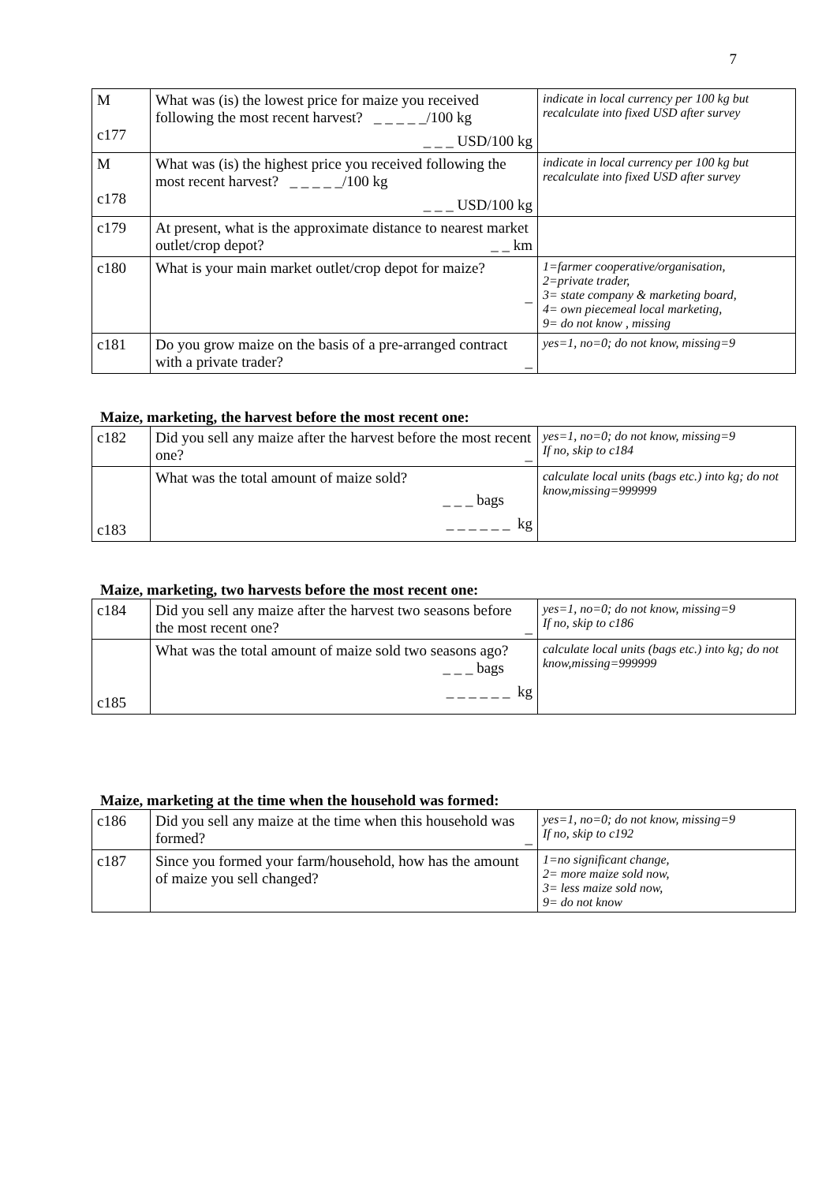7
| M c177 | What was (is) the lowest price for maize you received following the most recent harvest? _ _ _ _ _/100 kg _ _ _ USD/100 kg | indicate in local currency per 100 kg but recalculate into fixed USD after survey |
| M c178 | What was (is) the highest price you received following the most recent harvest? _ _ _ _ _/100 kg _ _ _ USD/100 kg | indicate in local currency per 100 kg but recalculate into fixed USD after survey |
| c179 | At present, what is the approximate distance to nearest market outlet/crop depot? _ _ km | |
| c180 | What is your main market outlet/crop depot for maize? _ | 1=farmer cooperative/organisation, 2=private trader, 3= state company & marketing board, 4= own piecemeal local marketing, 9= do not know , missing |
| c181 | Do you grow maize on the basis of a pre-arranged contract with a private trader? _ | yes=1, no=0; do not know, missing=9 |
Maize, marketing, the harvest before the most recent one:
| c182 | Did you sell any maize after the harvest before the most recent one? _ | yes=1, no=0; do not know, missing=9 If no, skip to c184 |
| c183 | What was the total amount of maize sold? _ _ _ bags _ _ _ _ _ _ kg | calculate local units (bags etc.) into kg; do not know,missing=999999 |
Maize, marketing, two harvests before the most recent one:
| c184 | Did you sell any maize after the harvest two seasons before the most recent one? _ | yes=1, no=0; do not know, missing=9 If no, skip to c186 |
| c185 | What was the total amount of maize sold two seasons ago? _ _ _ bags _ _ _ _ _ _ kg | calculate local units (bags etc.) into kg; do not know,missing=999999 |
Maize, marketing at the time when the household was formed:
| c186 | Did you sell any maize at the time when this household was formed? _ | yes=1, no=0; do not know, missing=9 If no, skip to c192 |
| c187 | Since you formed your farm/household, how has the amount of maize you sell changed? | 1=no significant change, 2= more maize sold now, 3= less maize sold now, 9= do not know |